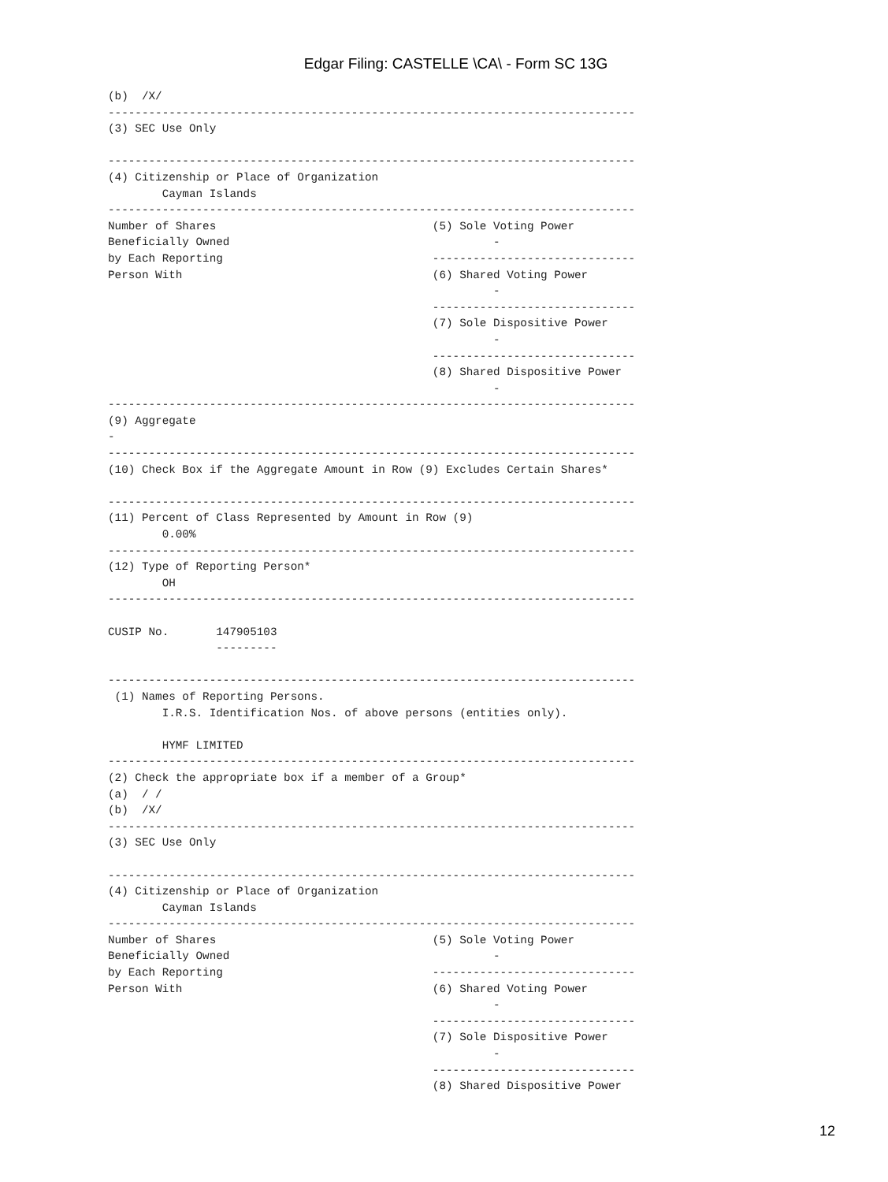Edgar Filing: CASTELLE \CA\ - Form SC 13G
(b)  /X/
------------------------------------------------------------------------------
(3) SEC Use Only

------------------------------------------------------------------------------
(4) Citizenship or Place of Organization
        Cayman Islands
------------------------------------------------------------------------------
Number of Shares                                (5) Sole Voting Power
Beneficially Owned                                       -
by Each Reporting                               ------------------------------
Person With                                     (6) Shared Voting Power
                                                         -
                                                ------------------------------
                                                (7) Sole Dispositive Power
                                                         -
                                                ------------------------------
                                                (8) Shared Dispositive Power
                                                         -
------------------------------------------------------------------------------
(9) Aggregate
-
------------------------------------------------------------------------------
(10) Check Box if the Aggregate Amount in Row (9) Excludes Certain Shares*

------------------------------------------------------------------------------
(11) Percent of Class Represented by Amount in Row (9)
        0.00%
------------------------------------------------------------------------------
(12) Type of Reporting Person*
        OH
------------------------------------------------------------------------------

CUSIP No.       147905103
                ---------

------------------------------------------------------------------------------
 (1) Names of Reporting Persons.
        I.R.S. Identification Nos. of above persons (entities only).

        HYMF LIMITED
------------------------------------------------------------------------------
(2) Check the appropriate box if a member of a Group*
(a)  / /
(b)  /X/
------------------------------------------------------------------------------
(3) SEC Use Only

------------------------------------------------------------------------------
(4) Citizenship or Place of Organization
        Cayman Islands
------------------------------------------------------------------------------
Number of Shares                                (5) Sole Voting Power
Beneficially Owned                                       -
by Each Reporting                               ------------------------------
Person With                                     (6) Shared Voting Power
                                                         -
                                                ------------------------------
                                                (7) Sole Dispositive Power
                                                         -
                                                ------------------------------
                                                (8) Shared Dispositive Power
12